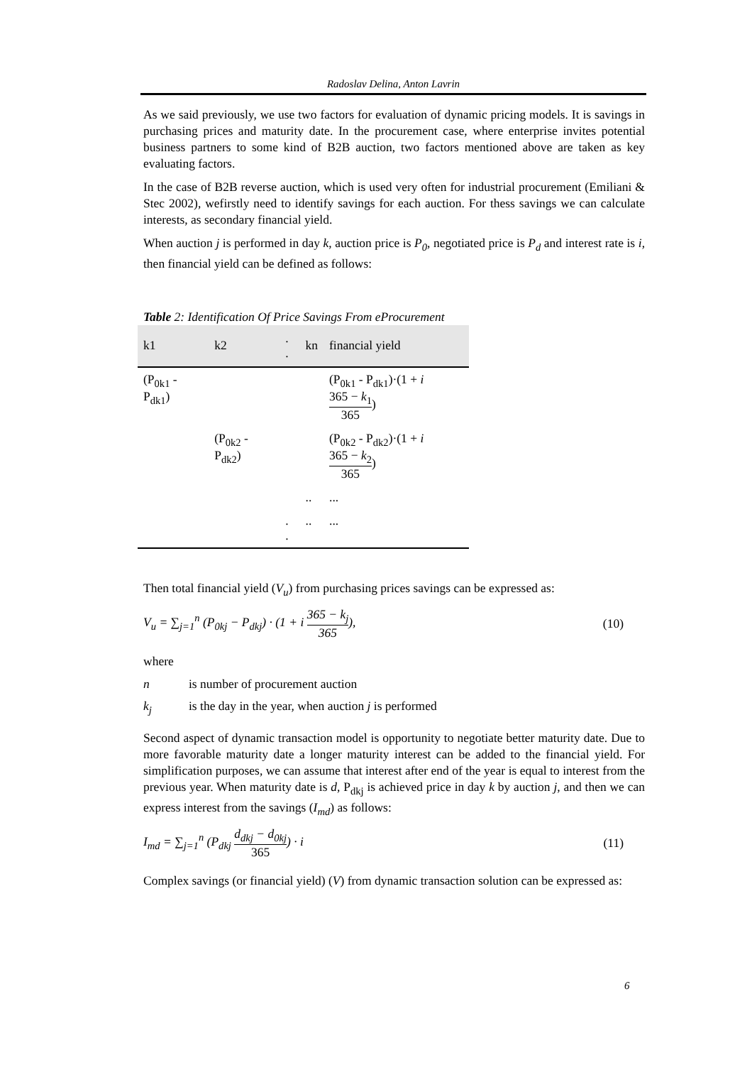Radoslav Delina, Anton Lavrin
As we said previously, we use two factors for evaluation of dynamic pricing models. It is savings in purchasing prices and maturity date. In the procurement case, where enterprise invites potential business partners to some kind of B2B auction, two factors mentioned above are taken as key evaluating factors.
In the case of B2B reverse auction, which is used very often for industrial procurement (Emiliani & Stec 2002), wefirstly need to identify savings for each auction. For thess savings we can calculate interests, as secondary financial yield.
When auction j is performed in day k, auction price is P<sub>0</sub>, negotiated price is P<sub>d</sub> and interest rate is i, then financial yield can be defined as follows:
Table 2: Identification Of Price Savings From eProcurement
| k1 | k2 | . . | kn | financial yield |
| --- | --- | --- | --- | --- |
| (P<sub>0k1</sub> - P<sub>dk1</sub>) | | | | (P<sub>0k1</sub> - P<sub>dk1</sub>)·(1 + i 365 − k<sub>1</sub> 365 ) |
| | (P<sub>0k2</sub> - P<sub>dk2</sub>) | | | (P<sub>0k2</sub> - P<sub>dk2</sub>)·(1 + i 365 − k<sub>2</sub> 365 ) |
| | | | .. | ... |
| | | . . | .. | ... |
Then total financial yield (V<sub>u</sub>) from purchasing prices savings can be expressed as:
V<sub>u</sub> = ∑<sub>j=1</sub><sup>n</sup> (P<sub>0kj</sub> − P<sub>dkj</sub>) · (1 + i 365 − k<sub>j</sub> 365), (10)
where
n is number of procurement auction
k<sub>j</sub> is the day in the year, when auction j is performed
Second aspect of dynamic transaction model is opportunity to negotiate better maturity date. Due to more favorable maturity date a longer maturity interest can be added to the financial yield. For simplification purposes, we can assume that interest after end of the year is equal to interest from the previous year. When maturity date is d, P<sub>dkj</sub> is achieved price in day k by auction j, and then we can express interest from the savings (I<sub>md</sub>) as follows:
I<sub>md</sub> = ∑<sub>j=1</sub><sup>n</sup> (P<sub>dkj</sub> d<sub>dkj</sub> − d<sub>0kj</sub> 365) · i (11)
Complex savings (or financial yield) (V) from dynamic transaction solution can be expressed as:
6